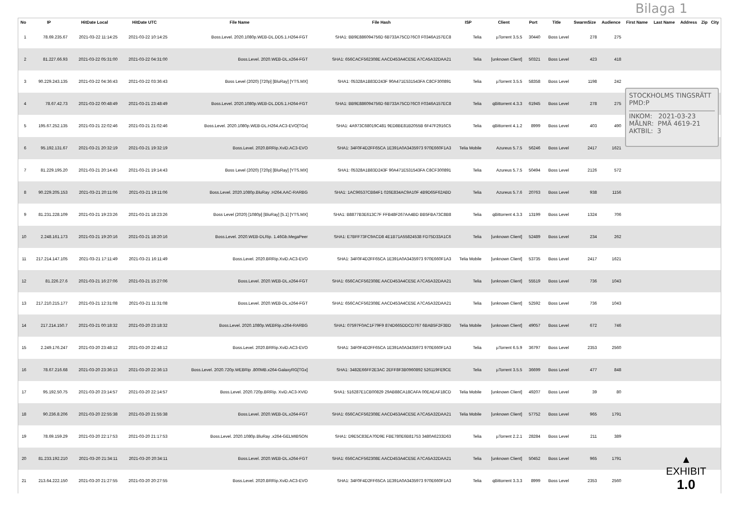Bilaga 1
| No | IP | HitDate Local | HitDate UTC | File Name | File Hash | ISP | Client | Port | Title | SwarmSize | Audience | First Name | Last Name | Address | Zip | City |
| --- | --- | --- | --- | --- | --- | --- | --- | --- | --- | --- | --- | --- | --- | --- | --- | --- |
| 1 | 78.69.235.67 | 2021-03-22 11:14:25 | 2021-03-22 10:14:25 | Boss.Level. 2020.1080p.WEB-DL.DD5.1.H264-FGT | SHA1: BB9E886094756D 6B733A75CD76C0 F0346A157EC8 | Telia | µTorrent 3.5.5 | 30440 | Boss Level | 278 | 275 | | | | | |
| 2 | 81.227.66.93 | 2021-03-22 05:31:00 | 2021-03-22 04:31:00 | Boss.Level. 2020.WEB-DL.x264-FGT | SHA1: 656CACF562308E AACD453A4CE5E A7CA5A32DAA21 | Telia | [unknown Client] | 50321 | Boss Level | 423 | 418 | | | | | |
| 3 | 90.229.243.135 | 2021-03-22 04:36:43 | 2021-03-22 03:36:43 | Boss Level (2020) [720p] [BluRay] [YTS.MX] | SHA1: 05328A1B83D243F 90A471E531543FA C8CF300891 | Telia | µTorrent 3.5.5 | 58358 | Boss Level | 1198 | 242 | | | | | |
| 4 | 78.67.42.73 | 2021-03-22 00:48:49 | 2021-03-21 23:48:49 | Boss.Level. 2020.1080p.WEB-DL.DD5.1.H264-FGT | SHA1: BB9E886094756D 6B733A75CD76C0 F0346A157EC8 | Telia | qBittorrent 4.3.3 | 61945 | Boss Level | 278 | 275 | | | | | |
| 5 | 195.67.252.135 | 2021-03-21 22:02:46 | 2021-03-21 21:02:46 | Boss.Level. 2020.1080p.WEB-DL.H264.AC3-EVO[TGx] | SHA1: 4A973C68019C481 9ED8BE81B2055B 6F47F2916C5 | Telia | qBittorrent 4.1.2 | 8999 | Boss Level | 403 | 490 | | | | | |
| 6 | 95.192.131.67 | 2021-03-21 20:32:19 | 2021-03-21 19:32:19 | Boss.Level. 2020.BRRip.XviD.AC3-EVO | SHA1: 34F0F4D2FF65CA 1E391A0A3435973 970E660F1A3 | Telia Mobile | Azureus 5.7.5 | 56246 | Boss Level | 2417 | 1621 | | | | | |
| 7 | 81.229.195.20 | 2021-03-21 20:14:43 | 2021-03-21 19:14:43 | Boss Level (2020) [720p] [BluRay] [YTS.MX] | SHA1: 05328A1B83D243F 90A471E531543FA C8CF300891 | Telia | Azureus 5.7.5 | 50494 | Boss Level | 2126 | 572 | | | | | |
| 8 | 90.229.205.153 | 2021-03-21 20:11:06 | 2021-03-21 19:11:06 | Boss.Level. 2020.1080p.BluRay .H264.AAC-RARBG | SHA1: 1AC96537CB84F1 026E834AC9A10F 4B9D65F62ABD | Telia | Azureus 5.7.6 | 20763 | Boss Level | 938 | 1156 | | | | | |
| 9 | 81.231.228.109 | 2021-03-21 19:23:26 | 2021-03-21 18:23:26 | Boss Level (2020) [1080p] [BluRay] [5.1] [YTS.MX] | SHA1: B8877B3E613C7F FFB48F267AA4BD BB5FBA73C8B8 | Telia | qBittorrent 4.3.3 | 13199 | Boss Level | 1324 | 706 | | | | | |
| 10 | 2.248.161.173 | 2021-03-21 19:20:16 | 2021-03-21 18:20:16 | Boss.Level. 2020.WEB-DLRip. 1.46Gb.MegaPeer | SHA1: E7BFF73FC9ACD8 4E1B71A55824538 FD75D33A1C6 | Telia | [unknown Client] | 52489 | Boss Level | 234 | 262 | | | | | |
| 11 | 217.214.147.105 | 2021-03-21 17:11:49 | 2021-03-21 16:11:49 | Boss.Level. 2020.BRRip.XviD.AC3-EVO | SHA1: 34F0F4D2FF65CA 1E391A0A3435973 970E660F1A3 | Telia Mobile | [unknown Client] | 53735 | Boss Level | 2417 | 1621 | | | | | |
| 12 | 81.226.27.6 | 2021-03-21 16:27:06 | 2021-03-21 15:27:06 | Boss.Level. 2020.WEB-DL.x264-FGT | SHA1: 656CACF562308E AACD453A4CE5E A7CA5A32DAA21 | Telia | [unknown Client] | 55519 | Boss Level | 736 | 1043 | | | | | |
| 13 | 217.210.215.177 | 2021-03-21 12:31:08 | 2021-03-21 11:31:08 | Boss.Level. 2020.WEB-DL.x264-FGT | SHA1: 656CACF562308E AACD453A4CE5E A7CA5A32DAA21 | Telia | [unknown Client] | 52592 | Boss Level | 736 | 1043 | | | | | |
| 14 | 217.214.150.7 | 2021-03-21 00:18:32 | 2021-03-20 23:18:32 | Boss.Level. 2020.1080p.WEBRip.x264-RARBG | SHA1: 07597F0AC1F79F9 874D665DDCD767 6BAB5F2F3BD | Telia Mobile | [unknown Client] | 49057 | Boss Level | 672 | 746 | | | | | |
| 15 | 2.249.176.247 | 2021-03-20 23:48:12 | 2021-03-20 22:48:12 | Boss.Level. 2020.BRRip.XviD.AC3-EVO | SHA1: 34F0F4D2FF65CA 1E391A0A3435973 970E660F1A3 | Telia | µTorrent 6.5.9 | 36797 | Boss Level | 2353 | 2560 | | | | | |
| 16 | 78.67.216.68 | 2021-03-20 23:36:13 | 2021-03-20 22:36:13 | Boss.Level. 2020.720p.WEBRip .800MB.x264-GalaxyRG[TGx] | SHA1: 3482E66FF2E3AC 2EFF8F3B0960892 526119FE9CE | Telia | µTorrent 3.5.5 | 36699 | Boss Level | 477 | 848 | | | | | |
| 17 | 95.192.50.75 | 2021-03-20 23:14:57 | 2021-03-20 22:14:57 | Boss.Level. 2020.720p.BRRip. XviD.AC3-XVID | SHA1: 516287E1CB00829 29AB88CA18CAFA 00EAEAF18CD | Telia Mobile | [unknown Client] | 49207 | Boss Level | 39 | 80 | | | | | |
| 18 | 90.236.8.206 | 2021-03-20 22:55:38 | 2021-03-20 21:55:38 | Boss.Level. 2020.WEB-DL.x264-FGT | SHA1: 656CACF562308E AACD453A4CE5E A7CA5A32DAA21 | Telia Mobile | [unknown Client] | 57752 | Boss Level | 965 | 1791 | | | | | |
| 19 | 78.69.159.29 | 2021-03-20 22:17:53 | 2021-03-20 21:17:53 | Boss.Level. 2020.1080p.BluRay .x264-GELMIBSON | SHA1: D9E5C83EA70D9E FBE780E6B81753 3480A6233D63 | Telia | µTorrent 2.2.1 | 28284 | Boss Level | 211 | 389 | | | | | |
| 20 | 81.233.192.210 | 2021-03-20 21:34:11 | 2021-03-20 20:34:11 | Boss.Level. 2020.WEB-DL.x264-FGT | SHA1: 656CACF562308E AACD453A4CE5E A7CA5A32DAA21 | Telia | [unknown Client] | 50452 | Boss Level | 965 | 1791 | | | | | |
| 21 | 213.64.222.150 | 2021-03-20 21:27:55 | 2021-03-20 20:27:55 | Boss.Level. 2020.BRRip.XviD.AC3-EVO | SHA1: 34F0F4D2FF65CA 1E391A0A3435973 970E660F1A3 | Telia | qBittorrent 3.3.3 | 8999 | Boss Level | 2353 | 2560 | | | | | |
STOCKHOLMS TINGSRÄTT
PMD:P
INKOM: 2021-03-23
MÅLNR: PMÄ 4619-21
AKTBIL: 3
▲
EXHIBIT
1.0